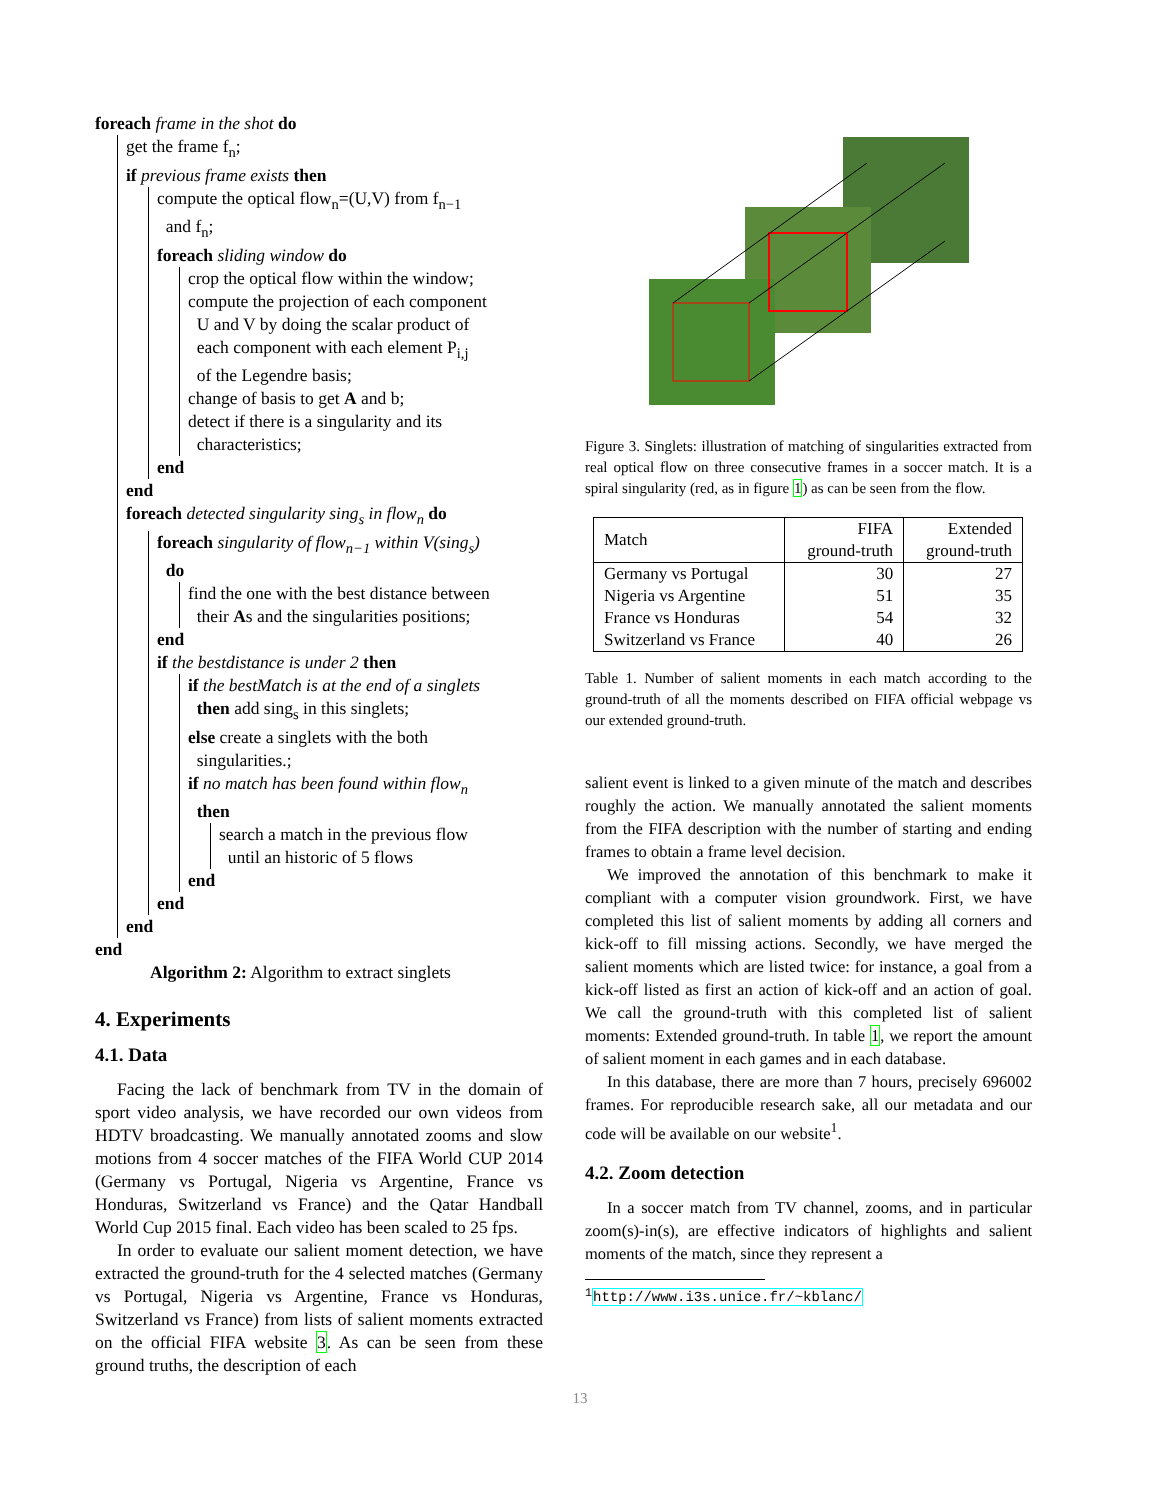foreach frame in the shot do
get the frame f<sub>n</sub>;
if previous frame exists then
compute the optical flow<sub>n</sub>=(U,V) from f<sub>n−1</sub>
and f<sub>n</sub>;
foreach sliding window do
crop the optical flow within the window;
compute the projection of each component
U and V by doing the scalar product of
each component with each element P<sub>i,j</sub>
of the Legendre basis;
change of basis to get A and b;
detect if there is a singularity and its
characteristics;
end
end
foreach detected singularity sing<sub>s</sub> in flow<sub>n</sub> do
foreach singularity of flow<sub>n−1</sub> within V(sing<sub>s</sub>)
do
find the one with the best distance between
their As and the singularities positions;
end
if the bestdistance is under 2 then
if the bestMatch is at the end of a singlets
then add sing<sub>s</sub> in this singlets;
else create a singlets with the both
singularities.;
if no match has been found within flow<sub>n</sub>
then
search a match in the previous flow
until an historic of 5 flows
end
end
end
end
Algorithm 2: Algorithm to extract singlets
4. Experiments
4.1. Data
Facing the lack of benchmark from TV in the domain of sport video analysis, we have recorded our own videos from HDTV broadcasting. We manually annotated zooms and slow motions from 4 soccer matches of the FIFA World CUP 2014 (Germany vs Portugal, Nigeria vs Argentine, France vs Honduras, Switzerland vs France) and the Qatar Handball World Cup 2015 final. Each video has been scaled to 25 fps.
In order to evaluate our salient moment detection, we have extracted the ground-truth for the 4 selected matches (Germany vs Portugal, Nigeria vs Argentine, France vs Honduras, Switzerland vs France) from lists of salient moments extracted on the official FIFA website 3. As can be seen from these ground truths, the description of each
Figure 3. Singlets: illustration of matching of singularities extracted from real optical flow on three consecutive frames in a soccer match. It is a spiral singularity (red, as in figure 1) as can be seen from the flow.
| Match | FIFA ground-truth | Extended ground-truth |
| --- | --- | --- |
| Germany vs Portugal Nigeria vs Argentine France vs Honduras Switzerland vs France | 30 51 54 40 | 27 35 32 26 |
Table 1. Number of salient moments in each match according to the ground-truth of all the moments described on FIFA official webpage vs our extended ground-truth.
salient event is linked to a given minute of the match and describes roughly the action. We manually annotated the salient moments from the FIFA description with the number of starting and ending frames to obtain a frame level decision.
We improved the annotation of this benchmark to make it compliant with a computer vision groundwork. First, we have completed this list of salient moments by adding all corners and kick-off to fill missing actions. Secondly, we have merged the salient moments which are listed twice: for instance, a goal from a kick-off listed as first an action of kick-off and an action of goal. We call the ground-truth with this completed list of salient moments: Extended ground-truth. In table 1, we report the amount of salient moment in each games and in each database.
In this database, there are more than 7 hours, precisely 696002 frames. For reproducible research sake, all our metadata and our code will be available on our website<sup>1</sup>.
4.2. Zoom detection
In a soccer match from TV channel, zooms, and in particular zoom(s)-in(s), are effective indicators of highlights and salient moments of the match, since they represent a
<sup>1</sup> http://www.i3s.unice.fr/~kblanc/
13